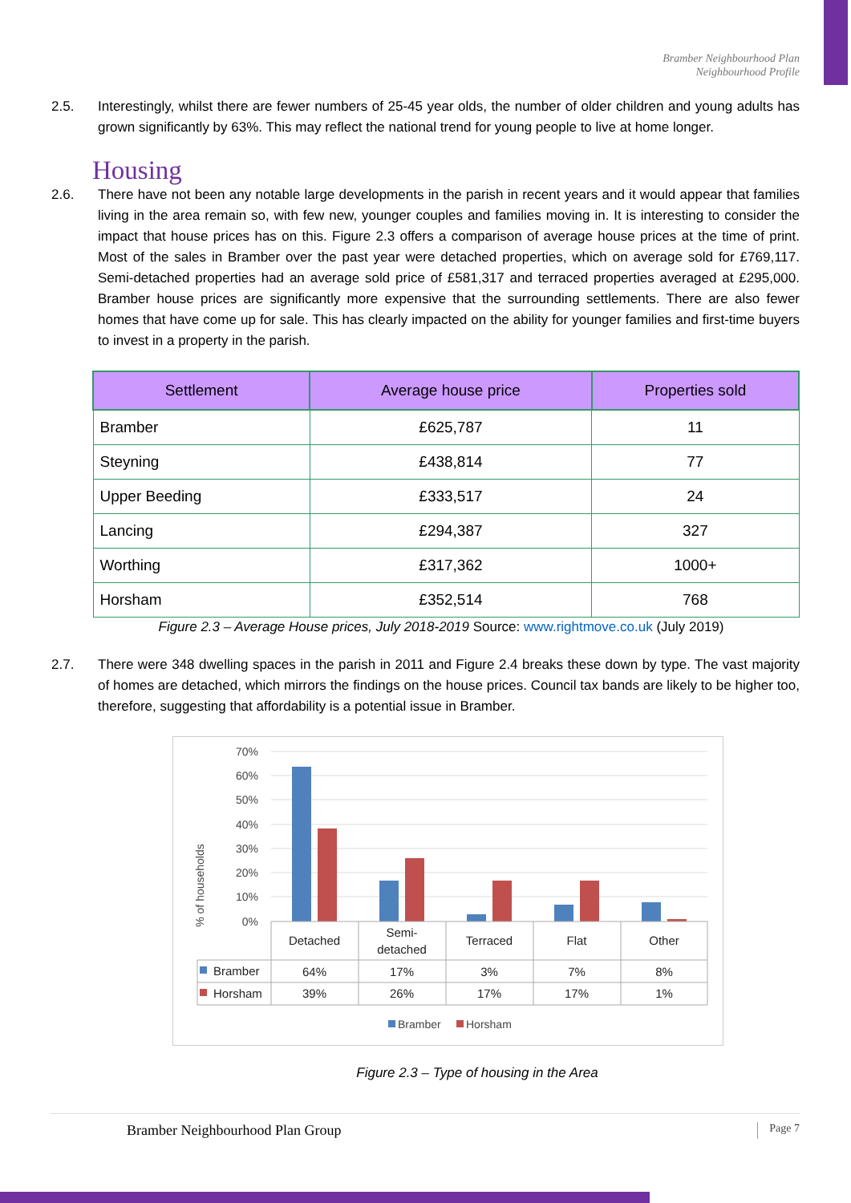Bramber Neighbourhood Plan
Neighbourhood Profile
2.5. Interestingly, whilst there are fewer numbers of 25-45 year olds, the number of older children and young adults has grown significantly by 63%. This may reflect the national trend for young people to live at home longer.
Housing
2.6. There have not been any notable large developments in the parish in recent years and it would appear that families living in the area remain so, with few new, younger couples and families moving in. It is interesting to consider the impact that house prices has on this. Figure 2.3 offers a comparison of average house prices at the time of print. Most of the sales in Bramber over the past year were detached properties, which on average sold for £769,117. Semi-detached properties had an average sold price of £581,317 and terraced properties averaged at £295,000. Bramber house prices are significantly more expensive that the surrounding settlements. There are also fewer homes that have come up for sale. This has clearly impacted on the ability for younger families and first-time buyers to invest in a property in the parish.
| Settlement | Average house price | Properties sold |
| --- | --- | --- |
| Bramber | £625,787 | 11 |
| Steyning | £438,814 | 77 |
| Upper Beeding | £333,517 | 24 |
| Lancing | £294,387 | 327 |
| Worthing | £317,362 | 1000+ |
| Horsham | £352,514 | 768 |
Figure 2.3 – Average House prices, July 2018-2019 Source: www.rightmove.co.uk (July 2019)
2.7. There were 348 dwelling spaces in the parish in 2011 and Figure 2.4 breaks these down by type. The vast majority of homes are detached, which mirrors the findings on the house prices. Council tax bands are likely to be higher too, therefore, suggesting that affordability is a potential issue in Bramber.
% of households
70%
60%
50%
40%
30%
20%
10%
0%
Detached
Semi-
detached
Terraced
Flat
Other
64%
17%
3%
7%
8%
39%
26%
17%
17%
1%
Bramber
Horsham
Bramber
Horsham
Figure 2.3 – Type of housing in the Area
Bramber Neighbourhood Plan Group Page 7